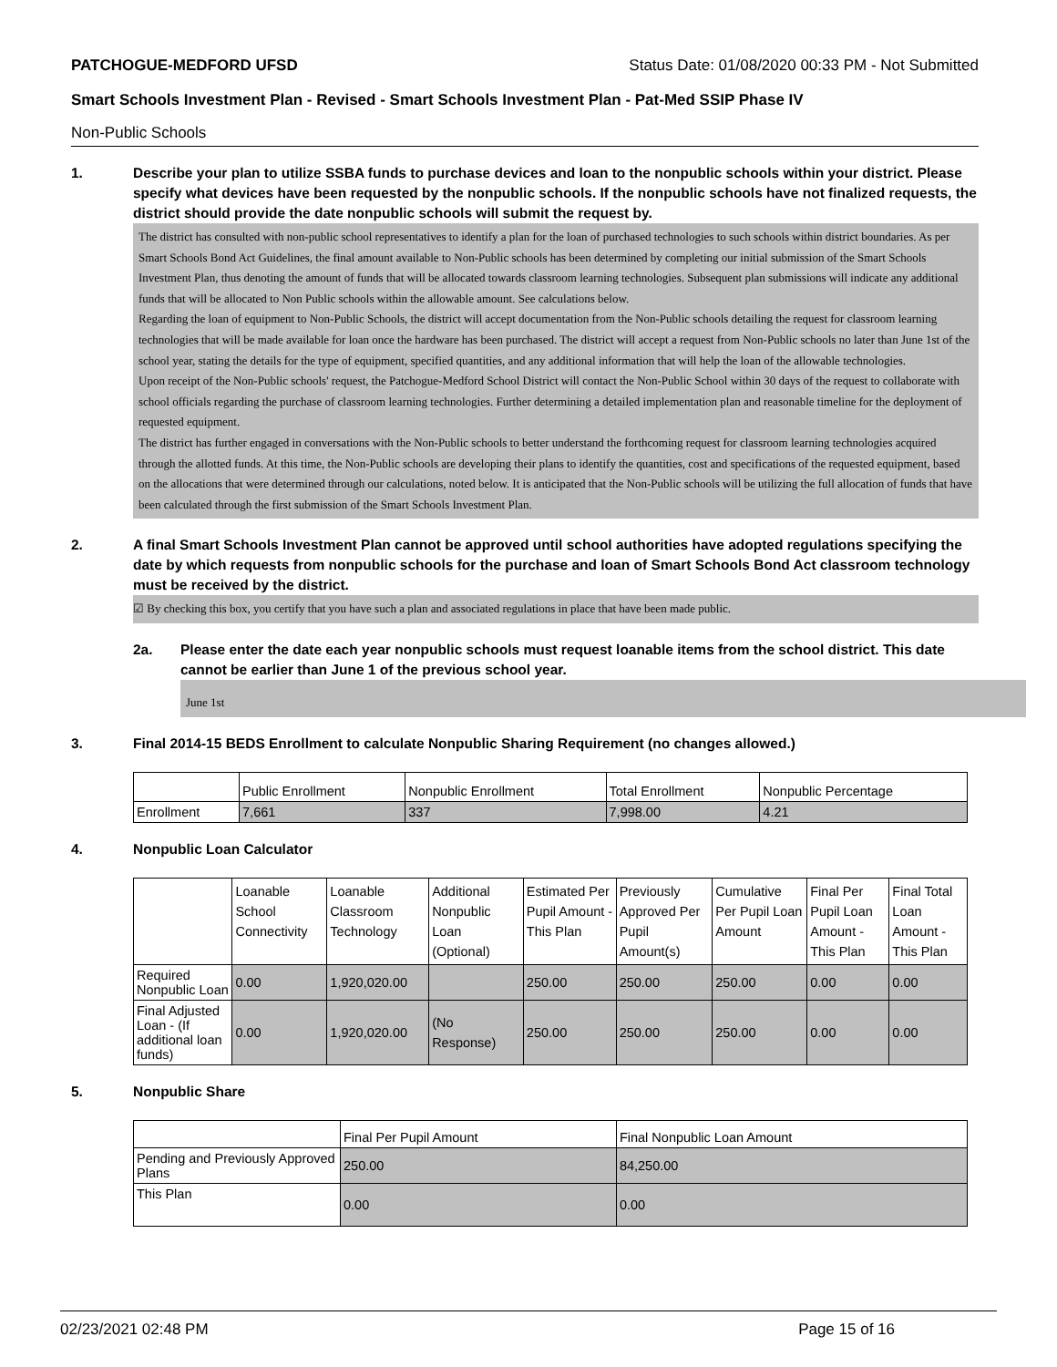PATCHOGUE-MEDFORD UFSD Status Date: 01/08/2020 00:33 PM - Not Submitted
Smart Schools Investment Plan - Revised - Smart Schools Investment Plan - Pat-Med SSIP Phase IV
Non-Public Schools
1. Describe your plan to utilize SSBA funds to purchase devices and loan to the nonpublic schools within your district. Please specify what devices have been requested by the nonpublic schools. If the nonpublic schools have not finalized requests, the district should provide the date nonpublic schools will submit the request by.
The district has consulted with non-public school representatives to identify a plan for the loan of purchased technologies to such schools within district boundaries. As per Smart Schools Bond Act Guidelines, the final amount available to Non-Public schools has been determined by completing our initial submission of the Smart Schools Investment Plan, thus denoting the amount of funds that will be allocated towards classroom learning technologies. Subsequent plan submissions will indicate any additional funds that will be allocated to Non Public schools within the allowable amount. See calculations below.
Regarding the loan of equipment to Non-Public Schools, the district will accept documentation from the Non-Public schools detailing the request for classroom learning technologies that will be made available for loan once the hardware has been purchased. The district will accept a request from Non-Public schools no later than June 1st of the school year, stating the details for the type of equipment, specified quantities, and any additional information that will help the loan of the allowable technologies.
Upon receipt of the Non-Public schools' request, the Patchogue-Medford School District will contact the Non-Public School within 30 days of the request to collaborate with school officials regarding the purchase of classroom learning technologies. Further determining a detailed implementation plan and reasonable timeline for the deployment of requested equipment.
The district has further engaged in conversations with the Non-Public schools to better understand the forthcoming request for classroom learning technologies acquired through the allotted funds. At this time, the Non-Public schools are developing their plans to identify the quantities, cost and specifications of the requested equipment, based on the allocations that were determined through our calculations, noted below. It is anticipated that the Non-Public schools will be utilizing the full allocation of funds that have been calculated through the first submission of the Smart Schools Investment Plan.
2. A final Smart Schools Investment Plan cannot be approved until school authorities have adopted regulations specifying the date by which requests from nonpublic schools for the purchase and loan of Smart Schools Bond Act classroom technology must be received by the district.
☑ By checking this box, you certify that you have such a plan and associated regulations in place that have been made public.
2a. Please enter the date each year nonpublic schools must request loanable items from the school district. This date cannot be earlier than June 1 of the previous school year.
June 1st
3. Final 2014-15 BEDS Enrollment to calculate Nonpublic Sharing Requirement (no changes allowed.)
| | Public Enrollment | Nonpublic Enrollment | Total Enrollment | Nonpublic Percentage |
| --- | --- | --- | --- | --- |
| Enrollment | 7,661 | 337 | 7,998.00 | 4.21 |
4. Nonpublic Loan Calculator
| | Loanable School Connectivity | Loanable Classroom Technology | Additional Nonpublic Loan (Optional) | Estimated Per Pupil Amount - This Plan | Previously Approved Per Pupil Amount(s) | Cumulative Per Pupil Loan Amount | Final Per Pupil Loan Amount - This Plan | Final Total Loan Amount - This Plan |
| --- | --- | --- | --- | --- | --- | --- | --- | --- |
| Required Nonpublic Loan | 0.00 | 1,920,020.00 | | 250.00 | 250.00 | 250.00 | 0.00 | 0.00 |
| Final Adjusted Loan - (If additional loan funds) | 0.00 | 1,920,020.00 | (No Response) | 250.00 | 250.00 | 250.00 | 0.00 | 0.00 |
5. Nonpublic Share
| | Final Per Pupil Amount | Final Nonpublic Loan Amount |
| --- | --- | --- |
| Pending and Previously Approved Plans | 250.00 | 84,250.00 |
| This Plan | 0.00 | 0.00 |
02/23/2021 02:48 PM Page 15 of 16